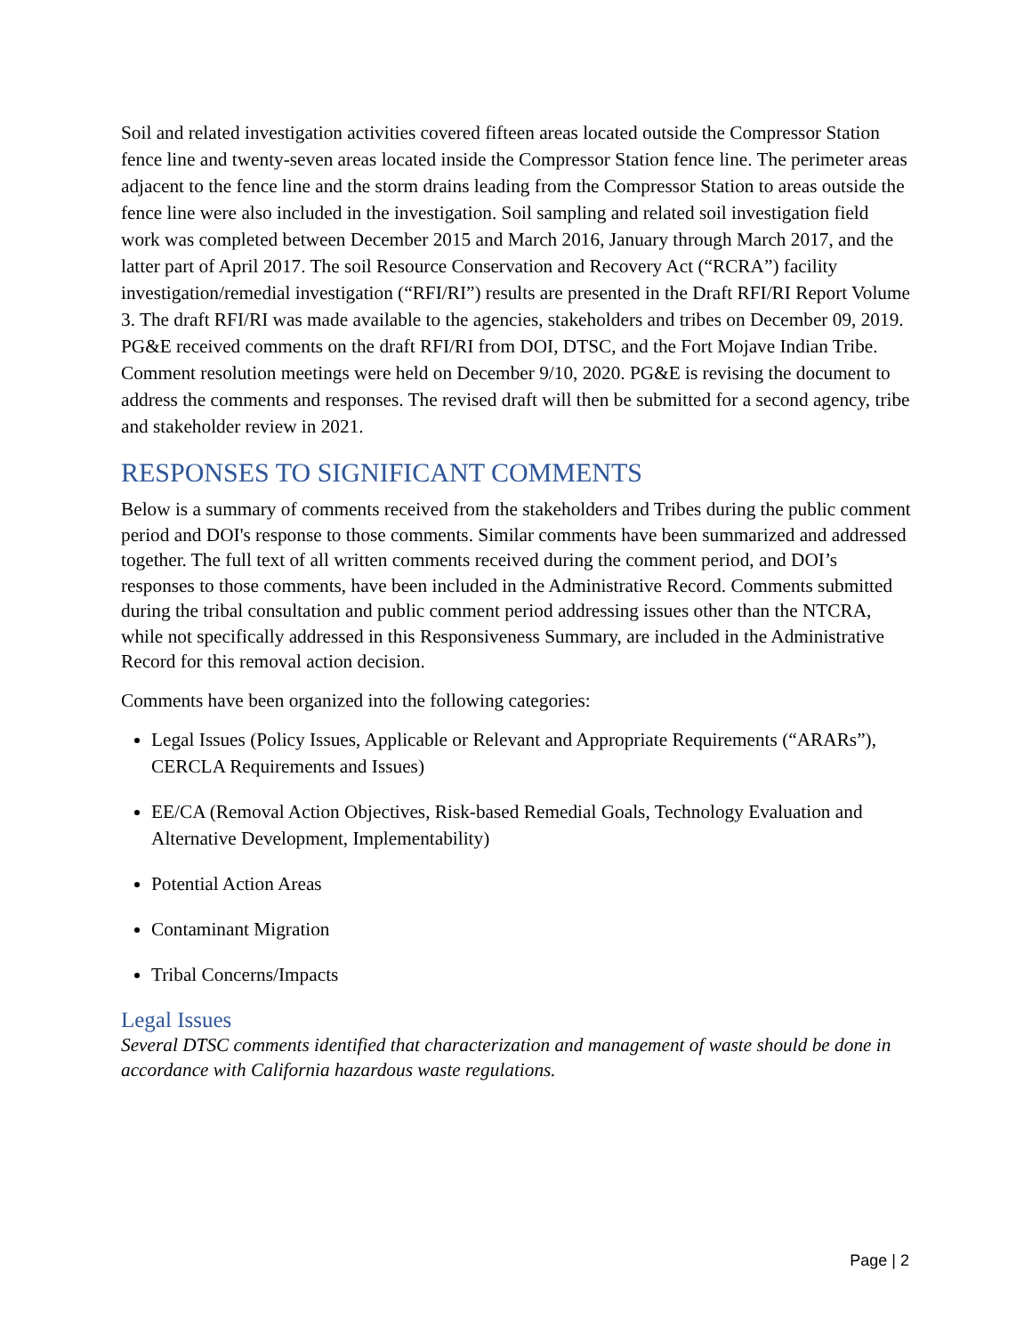Soil and related investigation activities covered fifteen areas located outside the Compressor Station fence line and twenty-seven areas located inside the Compressor Station fence line. The perimeter areas adjacent to the fence line and the storm drains leading from the Compressor Station to areas outside the fence line were also included in the investigation. Soil sampling and related soil investigation field work was completed between December 2015 and March 2016, January through March 2017, and the latter part of April 2017. The soil Resource Conservation and Recovery Act (“RCRA”) facility investigation/remedial investigation (“RFI/RI”) results are presented in the Draft RFI/RI Report Volume 3. The draft RFI/RI was made available to the agencies, stakeholders and tribes on December 09, 2019. PG&E received comments on the draft RFI/RI from DOI, DTSC, and the Fort Mojave Indian Tribe. Comment resolution meetings were held on December 9/10, 2020. PG&E is revising the document to address the comments and responses. The revised draft will then be submitted for a second agency, tribe and stakeholder review in 2021.
RESPONSES TO SIGNIFICANT COMMENTS
Below is a summary of comments received from the stakeholders and Tribes during the public comment period and DOI's response to those comments. Similar comments have been summarized and addressed together. The full text of all written comments received during the comment period, and DOI’s responses to those comments, have been included in the Administrative Record. Comments submitted during the tribal consultation and public comment period addressing issues other than the NTCRA, while not specifically addressed in this Responsiveness Summary, are included in the Administrative Record for this removal action decision.
Comments have been organized into the following categories:
Legal Issues (Policy Issues, Applicable or Relevant and Appropriate Requirements (“ARARs”), CERCLA Requirements and Issues)
EE/CA (Removal Action Objectives, Risk-based Remedial Goals, Technology Evaluation and Alternative Development, Implementability)
Potential Action Areas
Contaminant Migration
Tribal Concerns/Impacts
Legal Issues
Several DTSC comments identified that characterization and management of waste should be done in accordance with California hazardous waste regulations.
Page | 2